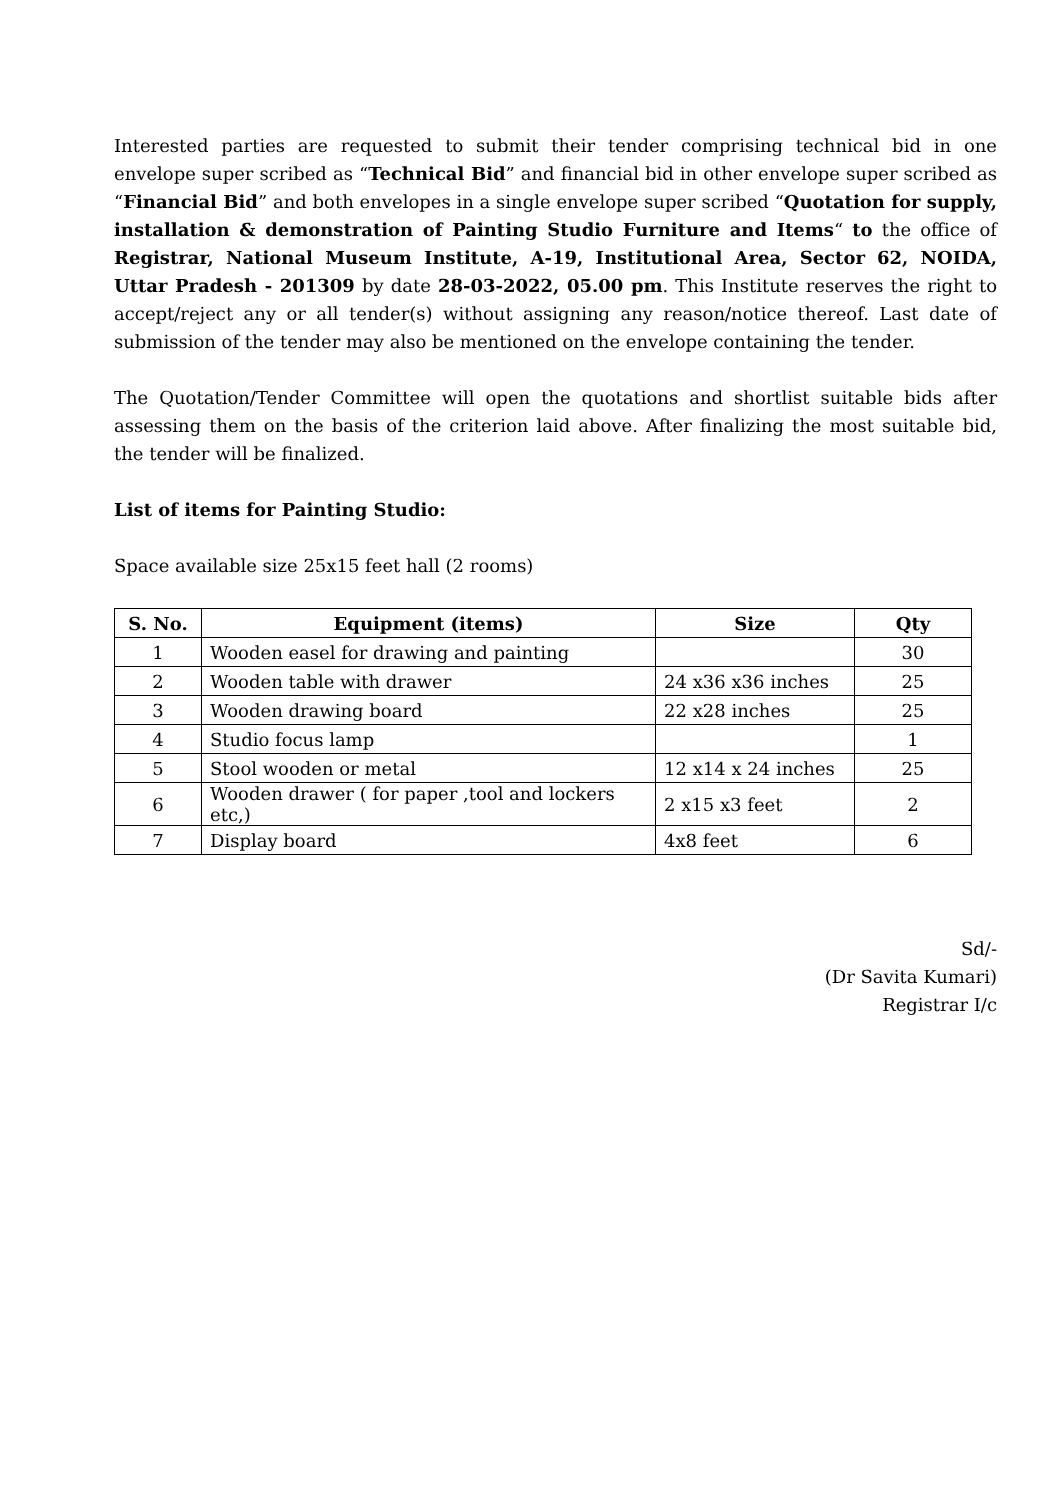Interested parties are requested to submit their tender comprising technical bid in one envelope super scribed as “Technical Bid” and financial bid in other envelope super scribed as “Financial Bid” and both envelopes in a single envelope super scribed “Quotation for supply, installation & demonstration of Painting Studio Furniture and Items“ to the office of Registrar, National Museum Institute, A-19, Institutional Area, Sector 62, NOIDA, Uttar Pradesh - 201309 by date 28-03-2022, 05.00 pm. This Institute reserves the right to accept/reject any or all tender(s) without assigning any reason/notice thereof. Last date of submission of the tender may also be mentioned on the envelope containing the tender.
The Quotation/Tender Committee will open the quotations and shortlist suitable bids after assessing them on the basis of the criterion laid above. After finalizing the most suitable bid, the tender will be finalized.
List of items for Painting Studio:
Space available size 25x15 feet hall (2 rooms)
| S. No. | Equipment (items) | Size | Qty |
| --- | --- | --- | --- |
| 1 | Wooden easel for drawing and painting | | 30 |
| 2 | Wooden table with drawer | 24 x36 x36 inches | 25 |
| 3 | Wooden drawing board | 22 x28 inches | 25 |
| 4 | Studio focus lamp | | 1 |
| 5 | Stool wooden or metal | 12 x14 x 24 inches | 25 |
| 6 | Wooden drawer ( for paper ,tool and lockers etc,) | 2 x15 x3 feet | 2 |
| 7 | Display board | 4x8 feet | 6 |
Sd/-
(Dr Savita Kumari)
Registrar I/c